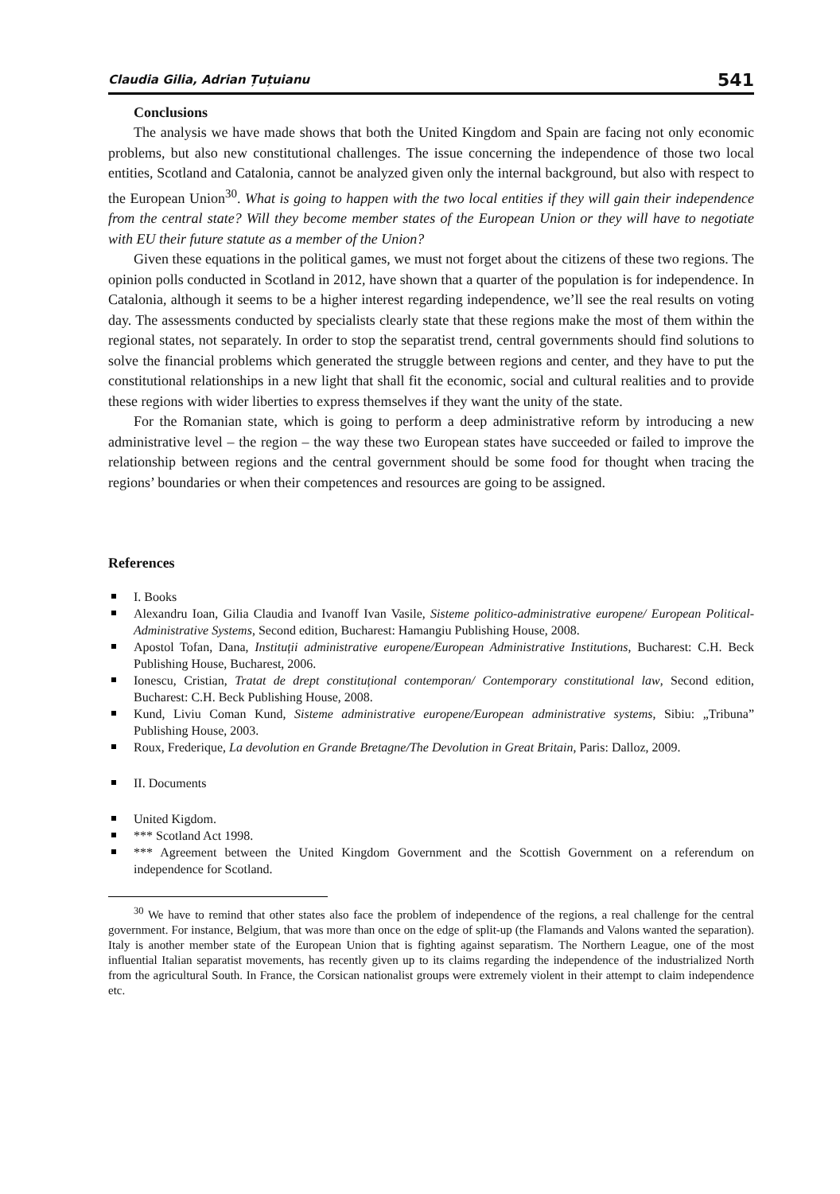Claudia Gilia, Adrian Țuțuianu 541
Conclusions
The analysis we have made shows that both the United Kingdom and Spain are facing not only economic problems, but also new constitutional challenges. The issue concerning the independence of those two local entities, Scotland and Catalonia, cannot be analyzed given only the internal background, but also with respect to the European Union<sup>30</sup>. What is going to happen with the two local entities if they will gain their independence from the central state? Will they become member states of the European Union or they will have to negotiate with EU their future statute as a member of the Union?
Given these equations in the political games, we must not forget about the citizens of these two regions. The opinion polls conducted in Scotland in 2012, have shown that a quarter of the population is for independence. In Catalonia, although it seems to be a higher interest regarding independence, we’ll see the real results on voting day. The assessments conducted by specialists clearly state that these regions make the most of them within the regional states, not separately. In order to stop the separatist trend, central governments should find solutions to solve the financial problems which generated the struggle between regions and center, and they have to put the constitutional relationships in a new light that shall fit the economic, social and cultural realities and to provide these regions with wider liberties to express themselves if they want the unity of the state.
For the Romanian state, which is going to perform a deep administrative reform by introducing a new administrative level – the region – the way these two European states have succeeded or failed to improve the relationship between regions and the central government should be some food for thought when tracing the regions’ boundaries or when their competences and resources are going to be assigned.
References
I. Books
Alexandru Ioan, Gilia Claudia and Ivanoff Ivan Vasile, Sisteme politico-administrative europene/ European Political-Administrative Systems, Second edition, Bucharest: Hamangiu Publishing House, 2008.
Apostol Tofan, Dana, Instituții administrative europene/European Administrative Institutions, Bucharest: C.H. Beck Publishing House, Bucharest, 2006.
Ionescu, Cristian, Tratat de drept constituțional contemporan/ Contemporary constitutional law, Second edition, Bucharest: C.H. Beck Publishing House, 2008.
Kund, Liviu Coman Kund, Sisteme administrative europene/European administrative systems, Sibiu: „Tribuna” Publishing House, 2003.
Roux, Frederique, La devolution en Grande Bretagne/The Devolution in Great Britain, Paris: Dalloz, 2009.
II. Documents
United Kigdom.
*** Scotland Act 1998.
*** Agreement between the United Kingdom Government and the Scottish Government on a referendum on independence for Scotland.
<sup>30</sup> We have to remind that other states also face the problem of independence of the regions, a real challenge for the central government. For instance, Belgium, that was more than once on the edge of split-up (the Flamands and Valons wanted the separation). Italy is another member state of the European Union that is fighting against separatism. The Northern League, one of the most influential Italian separatist movements, has recently given up to its claims regarding the independence of the industrialized North from the agricultural South. In France, the Corsican nationalist groups were extremely violent in their attempt to claim independence etc.